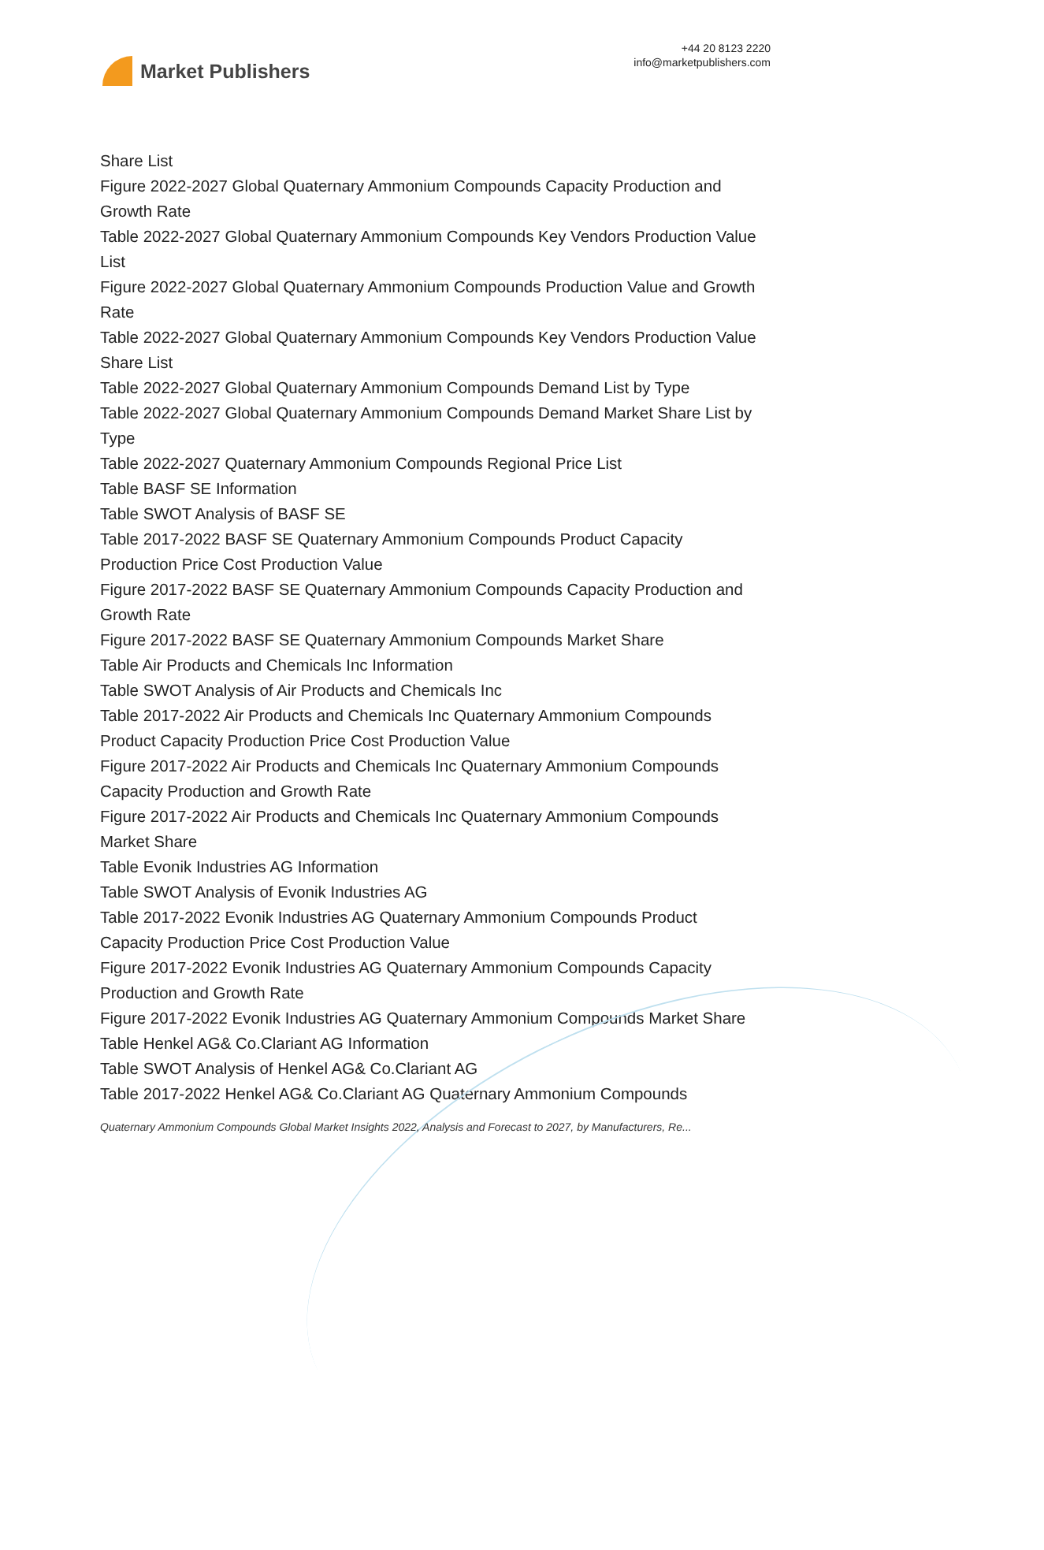Market Publishers
+44 20 8123 2220
info@marketpublishers.com
Share List
Figure 2022-2027 Global Quaternary Ammonium Compounds Capacity Production and Growth Rate
Table 2022-2027 Global Quaternary Ammonium Compounds Key Vendors Production Value List
Figure 2022-2027 Global Quaternary Ammonium Compounds Production Value and Growth Rate
Table 2022-2027 Global Quaternary Ammonium Compounds Key Vendors Production Value Share List
Table 2022-2027 Global Quaternary Ammonium Compounds Demand List by Type
Table 2022-2027 Global Quaternary Ammonium Compounds Demand Market Share List by Type
Table 2022-2027 Quaternary Ammonium Compounds Regional Price List
Table BASF SE Information
Table SWOT Analysis of BASF SE
Table 2017-2022 BASF SE Quaternary Ammonium Compounds Product Capacity Production Price Cost Production Value
Figure 2017-2022 BASF SE Quaternary Ammonium Compounds Capacity Production and Growth Rate
Figure 2017-2022 BASF SE Quaternary Ammonium Compounds Market Share
Table Air Products and Chemicals Inc Information
Table SWOT Analysis of Air Products and Chemicals Inc
Table 2017-2022 Air Products and Chemicals Inc Quaternary Ammonium Compounds Product Capacity Production Price Cost Production Value
Figure 2017-2022 Air Products and Chemicals Inc Quaternary Ammonium Compounds Capacity Production and Growth Rate
Figure 2017-2022 Air Products and Chemicals Inc Quaternary Ammonium Compounds Market Share
Table Evonik Industries AG Information
Table SWOT Analysis of Evonik Industries AG
Table 2017-2022 Evonik Industries AG Quaternary Ammonium Compounds Product Capacity Production Price Cost Production Value
Figure 2017-2022 Evonik Industries AG Quaternary Ammonium Compounds Capacity Production and Growth Rate
Figure 2017-2022 Evonik Industries AG Quaternary Ammonium Compounds Market Share
Table Henkel AG& Co.Clariant AG Information
Table SWOT Analysis of Henkel AG& Co.Clariant AG
Table 2017-2022 Henkel AG& Co.Clariant AG Quaternary Ammonium Compounds
Quaternary Ammonium Compounds Global Market Insights 2022, Analysis and Forecast to 2027, by Manufacturers, Re...